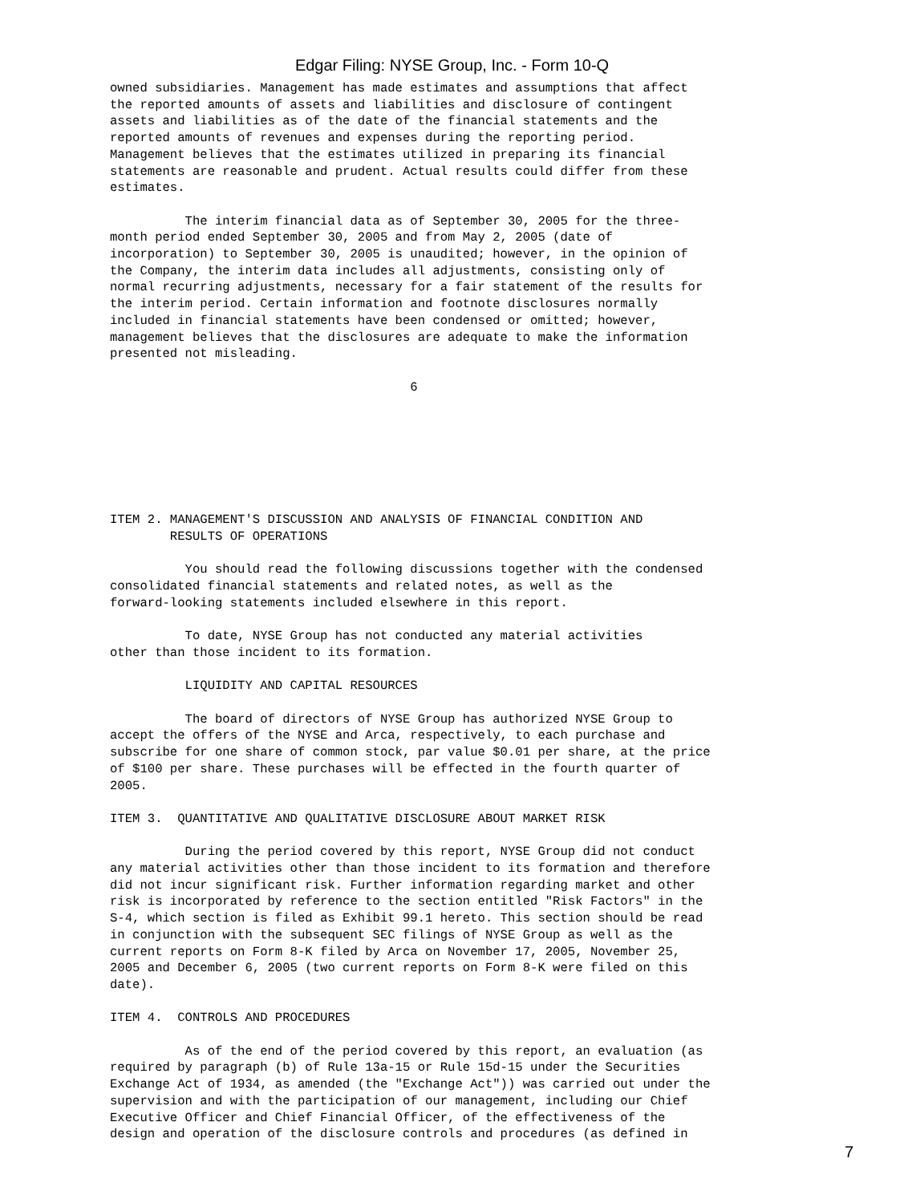Edgar Filing: NYSE Group, Inc. - Form 10-Q
owned subsidiaries. Management has made estimates and assumptions that affect
the reported amounts of assets and liabilities and disclosure of contingent
assets and liabilities as of the date of the financial statements and the
reported amounts of revenues and expenses during the reporting period.
Management believes that the estimates utilized in preparing its financial
statements are reasonable and prudent. Actual results could differ from these
estimates.

          The interim financial data as of September 30, 2005 for the three-
month period ended September 30, 2005 and from May 2, 2005 (date of
incorporation) to September 30, 2005 is unaudited; however, in the opinion of
the Company, the interim data includes all adjustments, consisting only of
normal recurring adjustments, necessary for a fair statement of the results for
the interim period. Certain information and footnote disclosures normally
included in financial statements have been condensed or omitted; however,
management believes that the disclosures are adequate to make the information
presented not misleading.

                                        6







ITEM 2. MANAGEMENT'S DISCUSSION AND ANALYSIS OF FINANCIAL CONDITION AND
        RESULTS OF OPERATIONS

          You should read the following discussions together with the condensed
consolidated financial statements and related notes, as well as the
forward-looking statements included elsewhere in this report.

          To date, NYSE Group has not conducted any material activities
other than those incident to its formation.

          LIQUIDITY AND CAPITAL RESOURCES

          The board of directors of NYSE Group has authorized NYSE Group to
accept the offers of the NYSE and Arca, respectively, to each purchase and
subscribe for one share of common stock, par value $0.01 per share, at the price
of $100 per share. These purchases will be effected in the fourth quarter of
2005.

ITEM 3.  QUANTITATIVE AND QUALITATIVE DISCLOSURE ABOUT MARKET RISK

          During the period covered by this report, NYSE Group did not conduct
any material activities other than those incident to its formation and therefore
did not incur significant risk. Further information regarding market and other
risk is incorporated by reference to the section entitled "Risk Factors" in the
S-4, which section is filed as Exhibit 99.1 hereto. This section should be read
in conjunction with the subsequent SEC filings of NYSE Group as well as the
current reports on Form 8-K filed by Arca on November 17, 2005, November 25,
2005 and December 6, 2005 (two current reports on Form 8-K were filed on this
date).

ITEM 4.  CONTROLS AND PROCEDURES

          As of the end of the period covered by this report, an evaluation (as
required by paragraph (b) of Rule 13a-15 or Rule 15d-15 under the Securities
Exchange Act of 1934, as amended (the "Exchange Act")) was carried out under the
supervision and with the participation of our management, including our Chief
Executive Officer and Chief Financial Officer, of the effectiveness of the
design and operation of the disclosure controls and procedures (as defined in
7